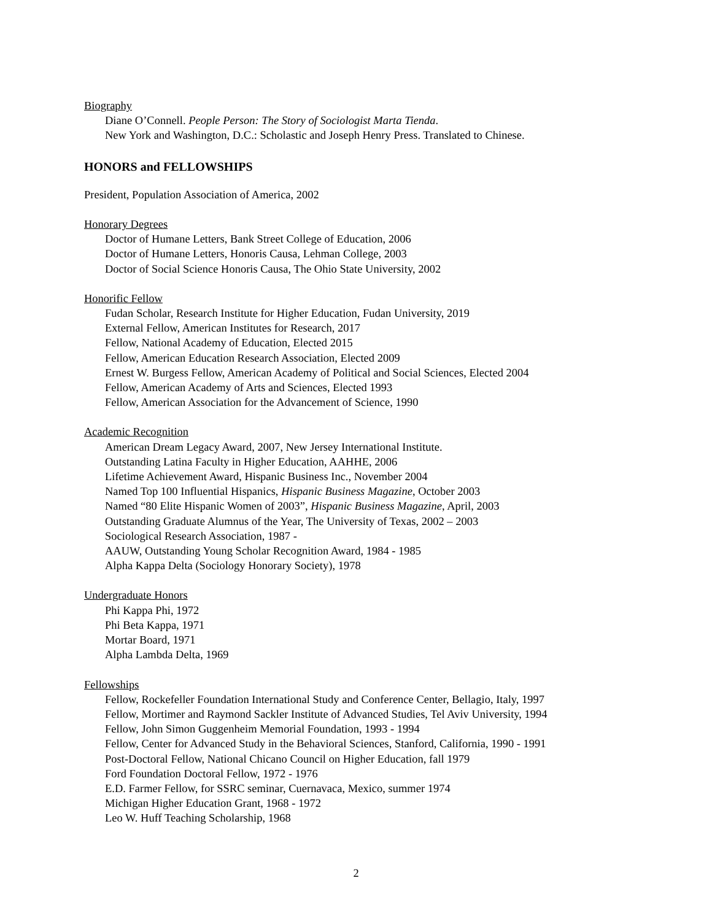Biography
Diane O’Connell. People Person: The Story of Sociologist Marta Tienda.
New York and Washington, D.C.: Scholastic and Joseph Henry Press. Translated to Chinese.
HONORS and FELLOWSHIPS
President, Population Association of America, 2002
Honorary Degrees
Doctor of Humane Letters, Bank Street College of Education, 2006
Doctor of Humane Letters, Honoris Causa, Lehman College, 2003
Doctor of Social Science Honoris Causa, The Ohio State University, 2002
Honorific Fellow
Fudan Scholar, Research Institute for Higher Education, Fudan University, 2019
External Fellow, American Institutes for Research, 2017
Fellow, National Academy of Education, Elected 2015
Fellow, American Education Research Association, Elected 2009
Ernest W. Burgess Fellow, American Academy of Political and Social Sciences, Elected 2004
Fellow, American Academy of Arts and Sciences, Elected 1993
Fellow, American Association for the Advancement of Science, 1990
Academic Recognition
American Dream Legacy Award, 2007, New Jersey International Institute.
Outstanding Latina Faculty in Higher Education, AAHHE, 2006
Lifetime Achievement Award, Hispanic Business Inc., November 2004
Named Top 100 Influential Hispanics, Hispanic Business Magazine, October 2003
Named “80 Elite Hispanic Women of 2003”, Hispanic Business Magazine, April, 2003
Outstanding Graduate Alumnus of the Year, The University of Texas, 2002 – 2003
Sociological Research Association, 1987 -
AAUW, Outstanding Young Scholar Recognition Award, 1984 - 1985
Alpha Kappa Delta (Sociology Honorary Society), 1978
Undergraduate Honors
Phi Kappa Phi, 1972
Phi Beta Kappa, 1971
Mortar Board, 1971
Alpha Lambda Delta, 1969
Fellowships
Fellow, Rockefeller Foundation International Study and Conference Center, Bellagio, Italy, 1997
Fellow, Mortimer and Raymond Sackler Institute of Advanced Studies, Tel Aviv University, 1994
Fellow, John Simon Guggenheim Memorial Foundation, 1993 - 1994
Fellow, Center for Advanced Study in the Behavioral Sciences, Stanford, California, 1990 - 1991
Post-Doctoral Fellow, National Chicano Council on Higher Education, fall 1979
Ford Foundation Doctoral Fellow, 1972 - 1976
E.D. Farmer Fellow, for SSRC seminar, Cuernavaca, Mexico, summer 1974
Michigan Higher Education Grant, 1968 - 1972
Leo W. Huff Teaching Scholarship, 1968
2